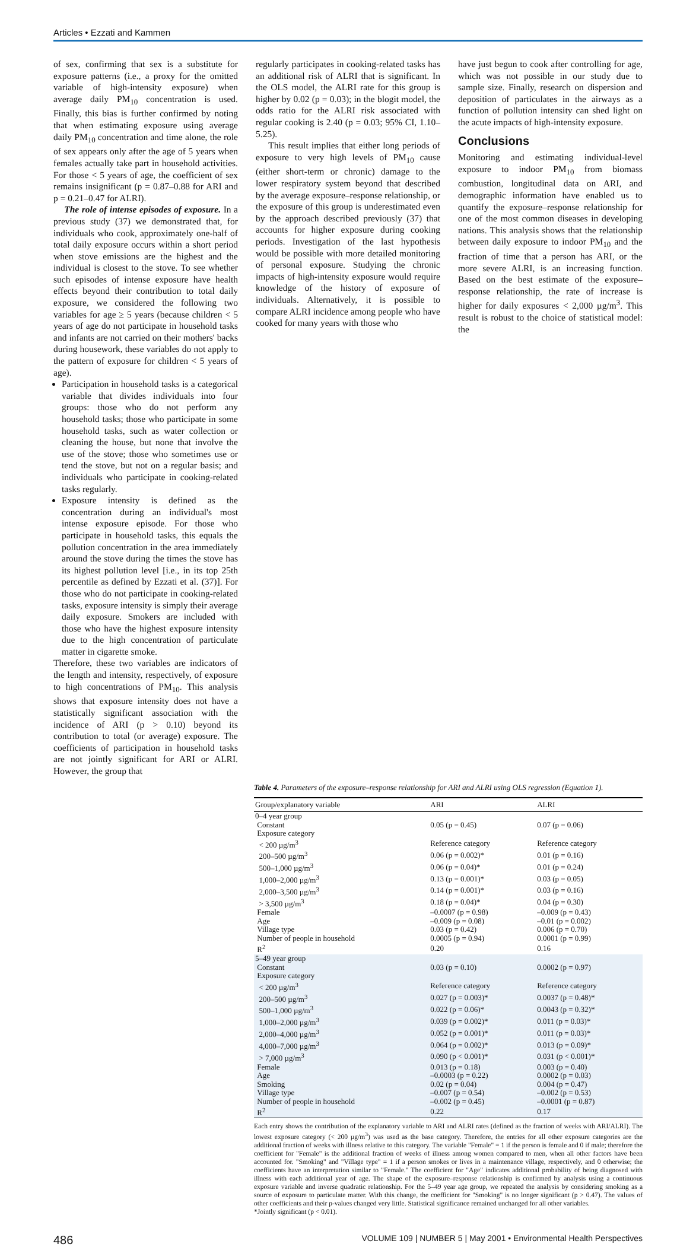Articles • Ezzati and Kammen
of sex, confirming that sex is a substitute for exposure patterns (i.e., a proxy for the omitted variable of high-intensity exposure) when average daily PM<sub>10</sub> concentration is used. Finally, this bias is further confirmed by noting that when estimating exposure using average daily PM<sub>10</sub> concentration and time alone, the role of sex appears only after the age of 5 years when females actually take part in household activities. For those < 5 years of age, the coefficient of sex remains insignificant (p = 0.87–0.88 for ARI and p = 0.21–0.47 for ALRI).
The role of intense episodes of exposure. In a previous study (37) we demonstrated that, for individuals who cook, approximately one-half of total daily exposure occurs within a short period when stove emissions are the highest and the individual is closest to the stove. To see whether such episodes of intense exposure have health effects beyond their contribution to total daily exposure, we considered the following two variables for age ≥ 5 years (because children < 5 years of age do not participate in household tasks and infants are not carried on their mothers' backs during housework, these variables do not apply to the pattern of exposure for children < 5 years of age).
Participation in household tasks is a categorical variable that divides individuals into four groups: those who do not perform any household tasks; those who participate in some household tasks, such as water collection or cleaning the house, but none that involve the use of the stove; those who sometimes use or tend the stove, but not on a regular basis; and individuals who participate in cooking-related tasks regularly.
Exposure intensity is defined as the concentration during an individual's most intense exposure episode. For those who participate in household tasks, this equals the pollution concentration in the area immediately around the stove during the times the stove has its highest pollution level [i.e., in its top 25th percentile as defined by Ezzati et al. (37)]. For those who do not participate in cooking-related tasks, exposure intensity is simply their average daily exposure. Smokers are included with those who have the highest exposure intensity due to the high concentration of particulate matter in cigarette smoke.
Therefore, these two variables are indicators of the length and intensity, respectively, of exposure to high concentrations of PM<sub>10</sub>. This analysis shows that exposure intensity does not have a statistically significant association with the incidence of ARI (p > 0.10) beyond its contribution to total (or average) exposure. The coefficients of participation in household tasks are not jointly significant for ARI or ALRI. However, the group that
regularly participates in cooking-related tasks has an additional risk of ALRI that is significant. In the OLS model, the ALRI rate for this group is higher by 0.02 (p = 0.03); in the blogit model, the odds ratio for the ALRI risk associated with regular cooking is 2.40 (p = 0.03; 95% CI, 1.10–5.25).
This result implies that either long periods of exposure to very high levels of PM<sub>10</sub> cause (either short-term or chronic) damage to the lower respiratory system beyond that described by the average exposure–response relationship, or the exposure of this group is underestimated even by the approach described previously (37) that accounts for higher exposure during cooking periods. Investigation of the last hypothesis would be possible with more detailed monitoring of personal exposure. Studying the chronic impacts of high-intensity exposure would require knowledge of the history of exposure of individuals. Alternatively, it is possible to compare ALRI incidence among people who have cooked for many years with those who
have just begun to cook after controlling for age, which was not possible in our study due to sample size. Finally, research on dispersion and deposition of particulates in the airways as a function of pollution intensity can shed light on the acute impacts of high-intensity exposure.
Conclusions
Monitoring and estimating individual-level exposure to indoor PM<sub>10</sub> from biomass combustion, longitudinal data on ARI, and demographic information have enabled us to quantify the exposure–response relationship for one of the most common diseases in developing nations. This analysis shows that the relationship between daily exposure to indoor PM<sub>10</sub> and the fraction of time that a person has ARI, or the more severe ALRI, is an increasing function. Based on the best estimate of the exposure–response relationship, the rate of increase is higher for daily exposures < 2,000 µg/m<sup>3</sup>. This result is robust to the choice of statistical model: the
Table 4. Parameters of the exposure–response relationship for ARI and ALRI using OLS regression (Equation 1).
| Group/explanatory variable | ARI | ALRI |
| --- | --- | --- |
| 0–4 year group | | |
| Constant | 0.05 (p = 0.45) | 0.07 (p = 0.06) |
| Exposure category | | |
| < 200 µg/m<sup>3</sup> | Reference category | Reference category |
| 200–500 µg/m<sup>3</sup> | 0.06 (p = 0.002)* | 0.01 (p = 0.16) |
| 500–1,000 µg/m<sup>3</sup> | 0.06 (p = 0.04)* | 0.01 (p = 0.24) |
| 1,000–2,000 µg/m<sup>3</sup> | 0.13 (p = 0.001)* | 0.03 (p = 0.05) |
| 2,000–3,500 µg/m<sup>3</sup> | 0.14 (p = 0.001)* | 0.03 (p = 0.16) |
| > 3,500 µg/m<sup>3</sup> | 0.18 (p = 0.04)* | 0.04 (p = 0.30) |
| Female | –0.0007 (p = 0.98) | –0.009 (p = 0.43) |
| Age | –0.009 (p = 0.08) | –0.01 (p = 0.002) |
| Village type | 0.03 (p = 0.42) | 0.006 (p = 0.70) |
| Number of people in household | 0.0005 (p = 0.94) | 0.0001 (p = 0.99) |
| R<sup>2</sup> | 0.20 | 0.16 |
| 5–49 year group | | |
| Constant | 0.03 (p = 0.10) | 0.0002 (p = 0.97) |
| Exposure category | | |
| < 200 µg/m<sup>3</sup> | Reference category | Reference category |
| 200–500 µg/m<sup>3</sup> | 0.027 (p = 0.003)* | 0.0037 (p = 0.48)* |
| 500–1,000 µg/m<sup>3</sup> | 0.022 (p = 0.06)* | 0.0043 (p = 0.32)* |
| 1,000–2,000 µg/m<sup>3</sup> | 0.039 (p = 0.002)* | 0.011 (p = 0.03)* |
| 2,000–4,000 µg/m<sup>3</sup> | 0.052 (p = 0.001)* | 0.011 (p = 0.03)* |
| 4,000–7,000 µg/m<sup>3</sup> | 0.064 (p = 0.002)* | 0.013 (p = 0.09)* |
| > 7,000 µg/m<sup>3</sup> | 0.090 (p < 0.001)* | 0.031 (p < 0.001)* |
| Female | 0.013 (p = 0.18) | 0.003 (p = 0.40) |
| Age | –0.0003 (p = 0.22) | 0.0002 (p = 0.03) |
| Smoking | 0.02 (p = 0.04) | 0.004 (p = 0.47) |
| Village type | –0.007 (p = 0.54) | –0.002 (p = 0.53) |
| Number of people in household | –0.002 (p = 0.45) | –0.0001 (p = 0.87) |
| R<sup>2</sup> | 0.22 | 0.17 |
Each entry shows the contribution of the explanatory variable to ARI and ALRI rates (defined as the fraction of weeks with ARI/ALRI). The lowest exposure category (< 200 µg/m<sup>3</sup>) was used as the base category. Therefore, the entries for all other exposure categories are the additional fraction of weeks with illness relative to this category. The variable "Female" = 1 if the person is female and 0 if male; therefore the coefficient for "Female" is the additional fraction of weeks of illness among women compared to men, when all other factors have been accounted for. "Smoking" and "Village type" = 1 if a person smokes or lives in a maintenance village, respectively, and 0 otherwise; the coefficients have an interpretation similar to "Female." The coefficient for "Age" indicates additional probability of being diagnosed with illness with each additional year of age. The shape of the exposure–response relationship is confirmed by analysis using a continuous exposure variable and inverse quadratic relationship. For the 5–49 year age group, we repeated the analysis by considering smoking as a source of exposure to particulate matter. With this change, the coefficient for "Smoking" is no longer significant (p > 0.47). The values of other coefficients and their p-values changed very little. Statistical significance remained unchanged for all other variables.
*Jointly significant (p < 0.01).
486 VOLUME 109 | NUMBER 5 | May 2001 • Environmental Health Perspectives